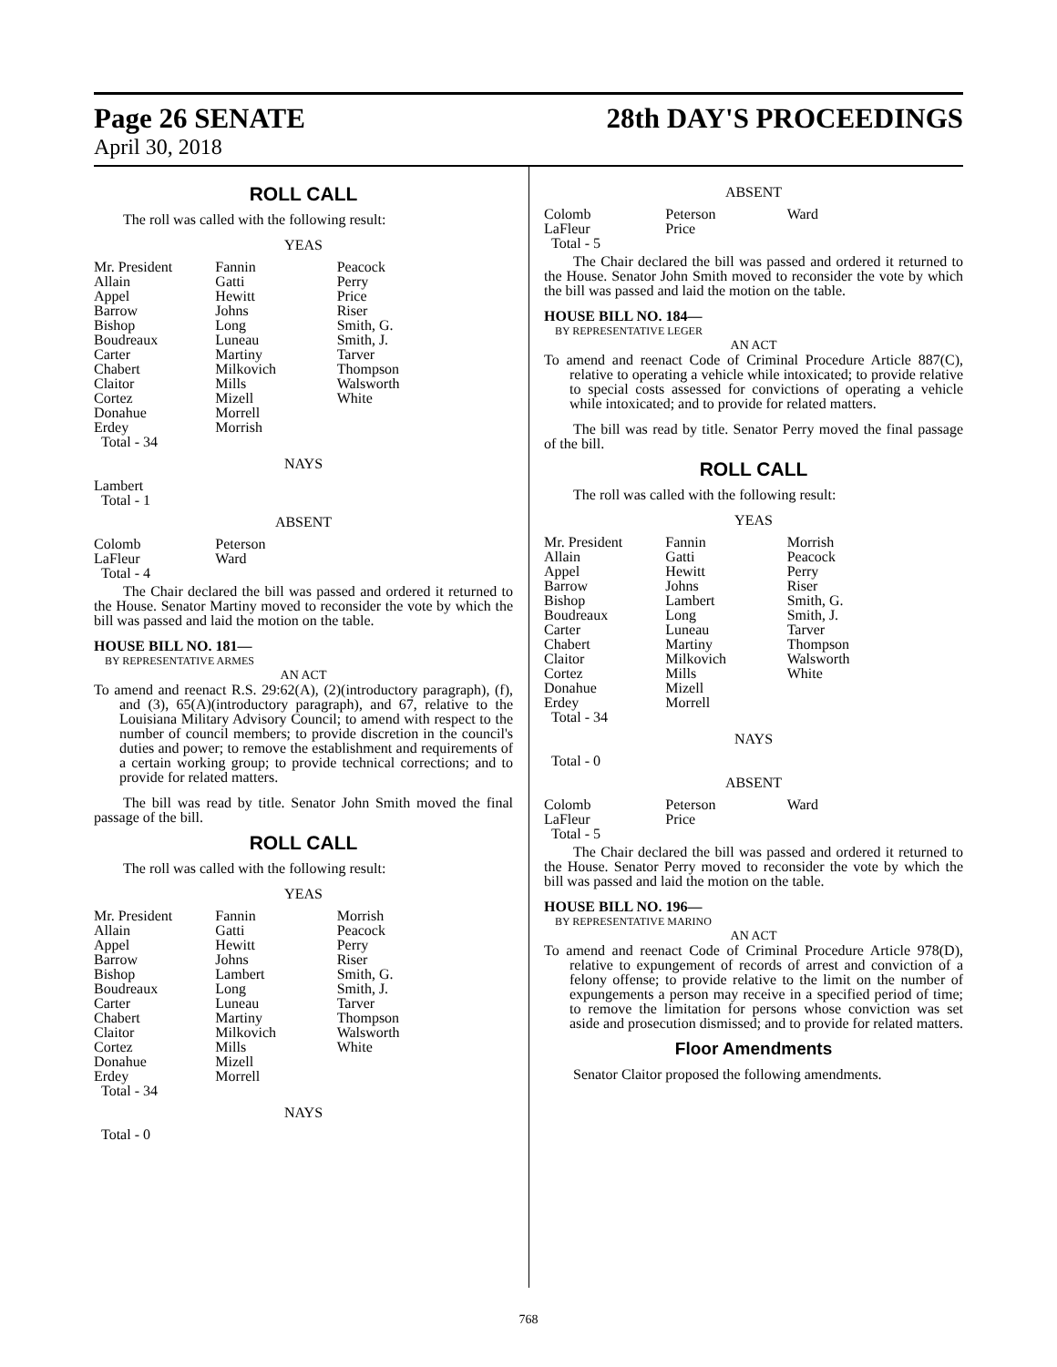Page 26 SENATE
28th DAY'S PROCEEDINGS
April 30, 2018
ROLL CALL
The roll was called with the following result:
YEAS
| Mr. President | Fannin | Peacock |
| Allain | Gatti | Perry |
| Appel | Hewitt | Price |
| Barrow | Johns | Riser |
| Bishop | Long | Smith, G. |
| Boudreaux | Luneau | Smith, J. |
| Carter | Martiny | Tarver |
| Chabert | Milkovich | Thompson |
| Claitor | Mills | Walsworth |
| Cortez | Mizell | White |
| Donahue | Morrell | |
| Erdey | Morrish | |
| Total - 34 | | |
NAYS
Lambert
Total - 1
ABSENT
| Colomb | Peterson | |
| LaFleur | Ward | |
| Total - 4 | | |
The Chair declared the bill was passed and ordered it returned to the House. Senator Martiny moved to reconsider the vote by which the bill was passed and laid the motion on the table.
HOUSE BILL NO. 181—
BY REPRESENTATIVE ARMES
AN ACT
To amend and reenact R.S. 29:62(A), (2)(introductory paragraph), (f), and (3), 65(A)(introductory paragraph), and 67, relative to the Louisiana Military Advisory Council; to amend with respect to the number of council members; to provide discretion in the council's duties and power; to remove the establishment and requirements of a certain working group; to provide technical corrections; and to provide for related matters.
The bill was read by title. Senator John Smith moved the final passage of the bill.
ROLL CALL
The roll was called with the following result:
YEAS
| Mr. President | Fannin | Morrish |
| Allain | Gatti | Peacock |
| Appel | Hewitt | Perry |
| Barrow | Johns | Riser |
| Bishop | Lambert | Smith, G. |
| Boudreaux | Long | Smith, J. |
| Carter | Luneau | Tarver |
| Chabert | Martiny | Thompson |
| Claitor | Milkovich | Walsworth |
| Cortez | Mills | White |
| Donahue | Mizell | |
| Erdey | Morrell | |
| Total - 34 | | |
NAYS
Total - 0
ABSENT
| Colomb | Peterson | Ward |
| LaFleur | Price | |
| Total - 5 | | |
The Chair declared the bill was passed and ordered it returned to the House. Senator John Smith moved to reconsider the vote by which the bill was passed and laid the motion on the table.
HOUSE BILL NO. 184—
BY REPRESENTATIVE LEGER
AN ACT
To amend and reenact Code of Criminal Procedure Article 887(C), relative to operating a vehicle while intoxicated; to provide relative to special costs assessed for convictions of operating a vehicle while intoxicated; and to provide for related matters.
The bill was read by title. Senator Perry moved the final passage of the bill.
ROLL CALL
The roll was called with the following result:
YEAS
| Mr. President | Fannin | Morrish |
| Allain | Gatti | Peacock |
| Appel | Hewitt | Perry |
| Barrow | Johns | Riser |
| Bishop | Lambert | Smith, G. |
| Boudreaux | Long | Smith, J. |
| Carter | Luneau | Tarver |
| Chabert | Martiny | Thompson |
| Claitor | Milkovich | Walsworth |
| Cortez | Mills | White |
| Donahue | Mizell | |
| Erdey | Morrell | |
| Total - 34 | | |
NAYS
Total - 0
ABSENT
| Colomb | Peterson | Ward |
| LaFleur | Price | |
| Total - 5 | | |
The Chair declared the bill was passed and ordered it returned to the House. Senator Perry moved to reconsider the vote by which the bill was passed and laid the motion on the table.
HOUSE BILL NO. 196—
BY REPRESENTATIVE MARINO
AN ACT
To amend and reenact Code of Criminal Procedure Article 978(D), relative to expungement of records of arrest and conviction of a felony offense; to provide relative to the limit on the number of expungements a person may receive in a specified period of time; to remove the limitation for persons whose conviction was set aside and prosecution dismissed; and to provide for related matters.
Floor Amendments
Senator Claitor proposed the following amendments.
768